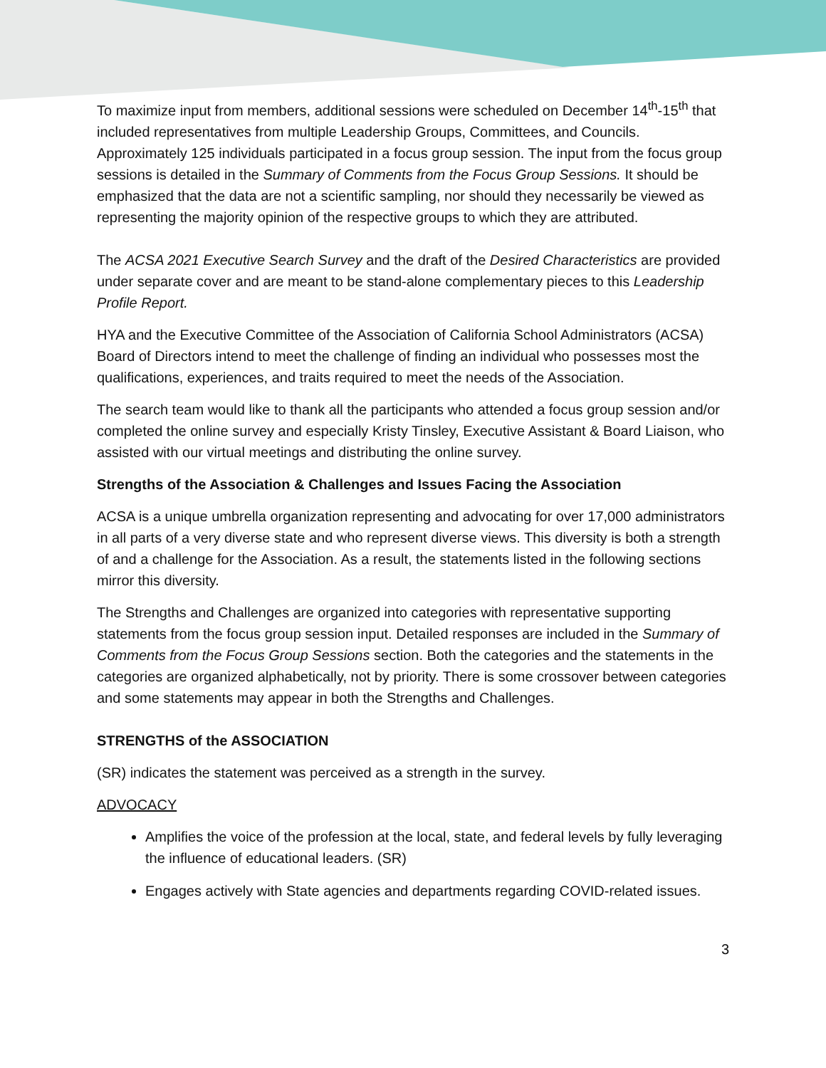To maximize input from members, additional sessions were scheduled on December 14<sup>th</sup>-15<sup>th</sup> that included representatives from multiple Leadership Groups, Committees, and Councils. Approximately 125 individuals participated in a focus group session. The input from the focus group sessions is detailed in the Summary of Comments from the Focus Group Sessions. It should be emphasized that the data are not a scientific sampling, nor should they necessarily be viewed as representing the majority opinion of the respective groups to which they are attributed.
The ACSA 2021 Executive Search Survey and the draft of the Desired Characteristics are provided under separate cover and are meant to be stand-alone complementary pieces to this Leadership Profile Report.
HYA and the Executive Committee of the Association of California School Administrators (ACSA) Board of Directors intend to meet the challenge of finding an individual who possesses most the qualifications, experiences, and traits required to meet the needs of the Association.
The search team would like to thank all the participants who attended a focus group session and/or completed the online survey and especially Kristy Tinsley, Executive Assistant & Board Liaison, who assisted with our virtual meetings and distributing the online survey.
Strengths of the Association & Challenges and Issues Facing the Association
ACSA is a unique umbrella organization representing and advocating for over 17,000 administrators in all parts of a very diverse state and who represent diverse views. This diversity is both a strength of and a challenge for the Association. As a result, the statements listed in the following sections mirror this diversity.
The Strengths and Challenges are organized into categories with representative supporting statements from the focus group session input. Detailed responses are included in the Summary of Comments from the Focus Group Sessions section. Both the categories and the statements in the categories are organized alphabetically, not by priority. There is some crossover between categories and some statements may appear in both the Strengths and Challenges.
STRENGTHS of the ASSOCIATION
(SR) indicates the statement was perceived as a strength in the survey.
ADVOCACY
Amplifies the voice of the profession at the local, state, and federal levels by fully leveraging the influence of educational leaders. (SR)
Engages actively with State agencies and departments regarding COVID-related issues.
3